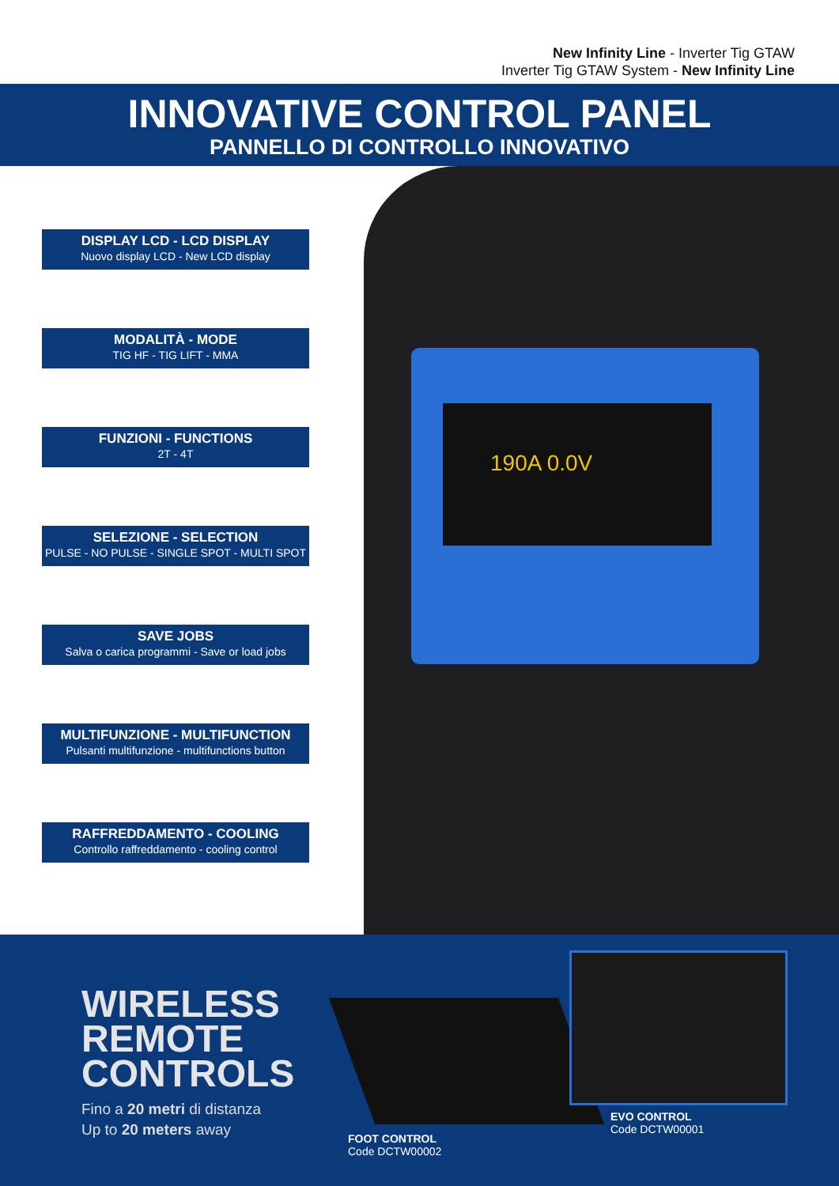New Infinity Line - Inverter Tig GTAW
Inverter Tig GTAW System - New Infinity Line
INNOVATIVE CONTROL PANEL
PANNELLO DI CONTROLLO INNOVATIVO
190A 0.0V
DISPLAY LCD - LCD DISPLAY
Nuovo display LCD - New LCD display
MODALITÀ - MODE
TIG HF - TIG LIFT - MMA
FUNZIONI - FUNCTIONS
2T - 4T
SELEZIONE - SELECTION
PULSE - NO PULSE - SINGLE SPOT - MULTI SPOT
SAVE JOBS
Salva o carica programmi - Save or load jobs
MULTIFUNZIONE - MULTIFUNCTION
Pulsanti multifunzione - multifunctions button
RAFFREDDAMENTO - COOLING
Controllo raffreddamento - cooling control
WIRELESS
REMOTE
CONTROLS
Fino a 20 metri di distanza
Up to 20 meters away
EVO CONTROL
Code DCTW00001
FOOT CONTROL
Code DCTW00002